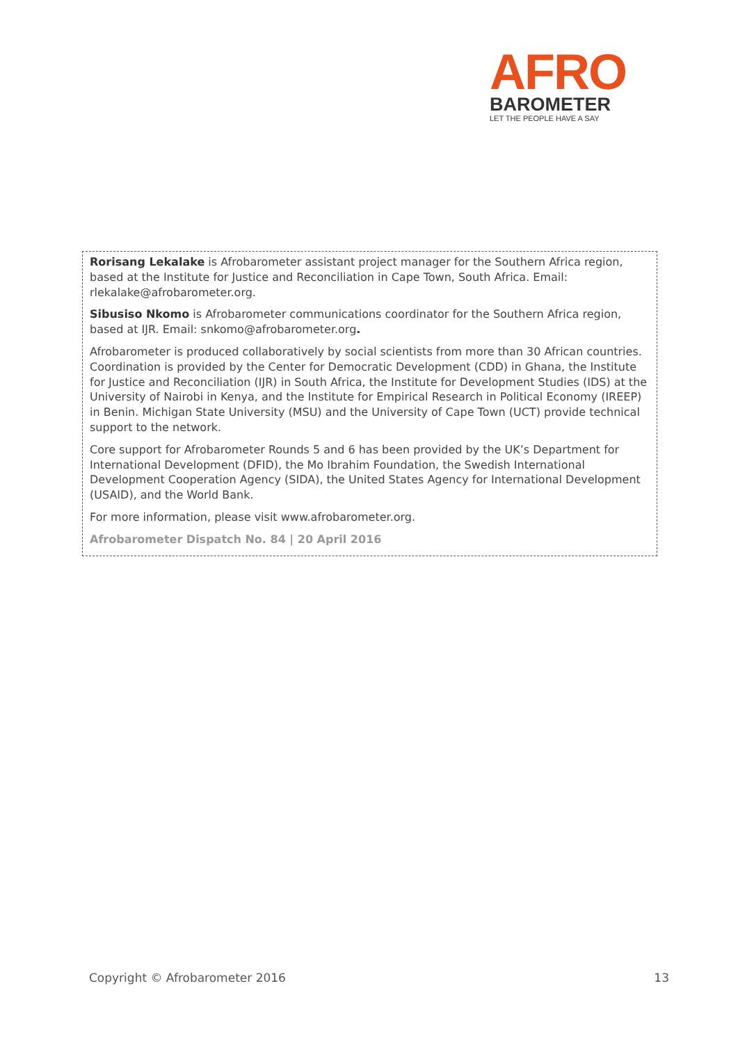AFRO
BAROMETER
LET THE PEOPLE HAVE A SAY
Rorisang Lekalake is Afrobarometer assistant project manager for the Southern Africa region, based at the Institute for Justice and Reconciliation in Cape Town, South Africa. Email: rlekalake@afrobarometer.org.
Sibusiso Nkomo is Afrobarometer communications coordinator for the Southern Africa region, based at IJR. Email: snkomo@afrobarometer.org.
Afrobarometer is produced collaboratively by social scientists from more than 30 African countries. Coordination is provided by the Center for Democratic Development (CDD) in Ghana, the Institute for Justice and Reconciliation (IJR) in South Africa, the Institute for Development Studies (IDS) at the University of Nairobi in Kenya, and the Institute for Empirical Research in Political Economy (IREEP) in Benin. Michigan State University (MSU) and the University of Cape Town (UCT) provide technical support to the network.
Core support for Afrobarometer Rounds 5 and 6 has been provided by the UK’s Department for International Development (DFID), the Mo Ibrahim Foundation, the Swedish International Development Cooperation Agency (SIDA), the United States Agency for International Development (USAID), and the World Bank.
For more information, please visit www.afrobarometer.org.
Afrobarometer Dispatch No. 84 | 20 April 2016
Copyright © Afrobarometer 2016 13